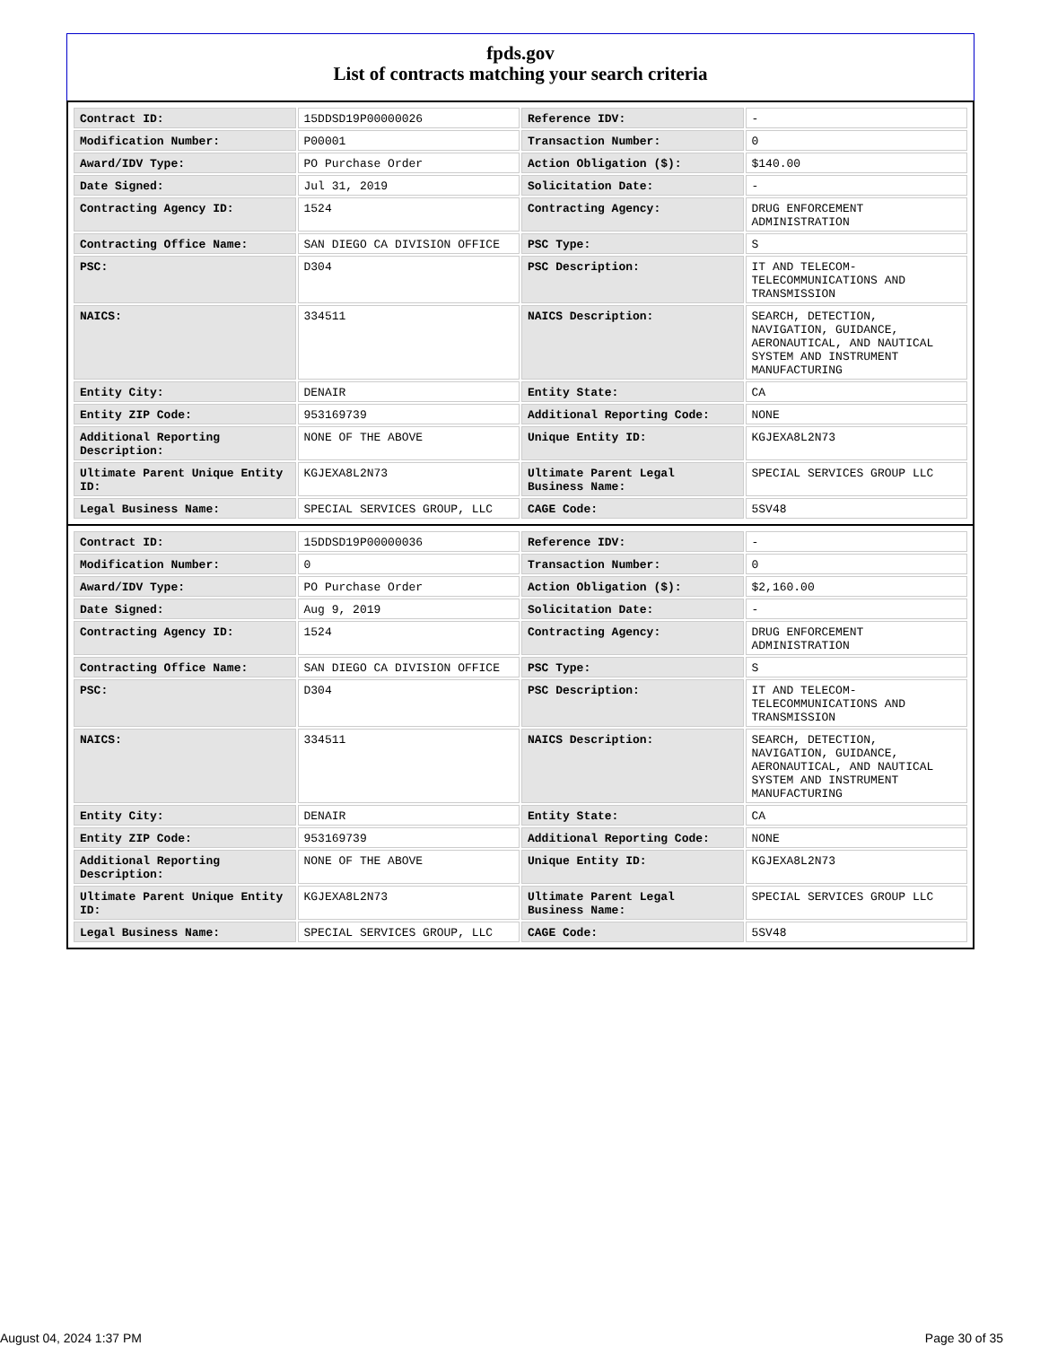fpds.gov
List of contracts matching your search criteria
| Contract ID: | 15DDSD19P00000026 | Reference IDV: | - |
| Modification Number: | P00001 | Transaction Number: | 0 |
| Award/IDV Type: | PO Purchase Order | Action Obligation ($): | $140.00 |
| Date Signed: | Jul 31, 2019 | Solicitation Date: | - |
| Contracting Agency ID: | 1524 | Contracting Agency: | DRUG ENFORCEMENT ADMINISTRATION |
| Contracting Office Name: | SAN DIEGO CA DIVISION OFFICE | PSC Type: | S |
| PSC: | D304 | PSC Description: | IT AND TELECOM-TELECOMMUNICATIONS AND TRANSMISSION |
| NAICS: | 334511 | NAICS Description: | SEARCH, DETECTION, NAVIGATION, GUIDANCE, AERONAUTICAL, AND NAUTICAL SYSTEM AND INSTRUMENT MANUFACTURING |
| Entity City: | DENAIR | Entity State: | CA |
| Entity ZIP Code: | 953169739 | Additional Reporting Code: | NONE |
| Additional Reporting Description: | NONE OF THE ABOVE | Unique Entity ID: | KGJEXA8L2N73 |
| Ultimate Parent Unique Entity ID: | KGJEXA8L2N73 | Ultimate Parent Legal Business Name: | SPECIAL SERVICES GROUP LLC |
| Legal Business Name: | SPECIAL SERVICES GROUP, LLC | CAGE Code: | 5SV48 |
| Contract ID: | 15DDSD19P00000036 | Reference IDV: | - |
| Modification Number: | 0 | Transaction Number: | 0 |
| Award/IDV Type: | PO Purchase Order | Action Obligation ($): | $2,160.00 |
| Date Signed: | Aug 9, 2019 | Solicitation Date: | - |
| Contracting Agency ID: | 1524 | Contracting Agency: | DRUG ENFORCEMENT ADMINISTRATION |
| Contracting Office Name: | SAN DIEGO CA DIVISION OFFICE | PSC Type: | S |
| PSC: | D304 | PSC Description: | IT AND TELECOM-TELECOMMUNICATIONS AND TRANSMISSION |
| NAICS: | 334511 | NAICS Description: | SEARCH, DETECTION, NAVIGATION, GUIDANCE, AERONAUTICAL, AND NAUTICAL SYSTEM AND INSTRUMENT MANUFACTURING |
| Entity City: | DENAIR | Entity State: | CA |
| Entity ZIP Code: | 953169739 | Additional Reporting Code: | NONE |
| Additional Reporting Description: | NONE OF THE ABOVE | Unique Entity ID: | KGJEXA8L2N73 |
| Ultimate Parent Unique Entity ID: | KGJEXA8L2N73 | Ultimate Parent Legal Business Name: | SPECIAL SERVICES GROUP LLC |
| Legal Business Name: | SPECIAL SERVICES GROUP, LLC | CAGE Code: | 5SV48 |
August 04, 2024 1:37 PM Page 30 of 35